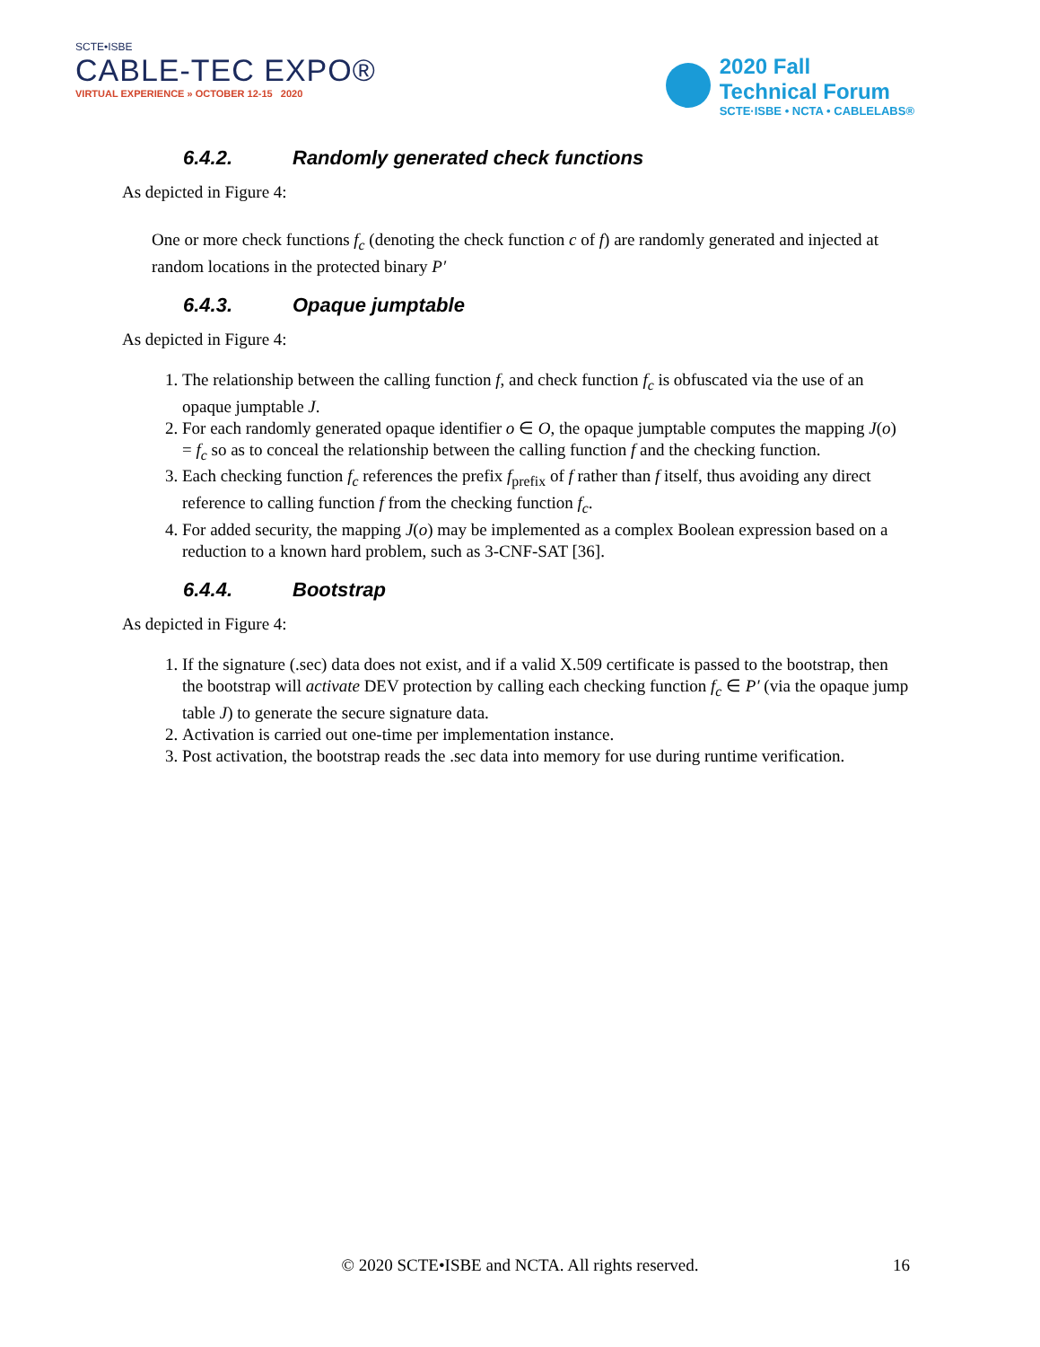SCTE•ISBE
CABLE-TEC EXPO®
VIRTUAL EXPERIENCE » OCTOBER 12-15 2020
2020 Fall
Technical Forum
SCTE·ISBE • NCTA • CABLELABS®
6.4.2. Randomly generated check functions
As depicted in Figure 4:
One or more check functions f<sub>c</sub> (denoting the check function c of f) are randomly generated and injected at random locations in the protected binary P′
6.4.3. Opaque jumptable
As depicted in Figure 4:
1. The relationship between the calling function f, and check function f<sub>c</sub> is obfuscated via the use of an opaque jumptable J.
2. For each randomly generated opaque identifier o ∈ O, the opaque jumptable computes the mapping J(o) = f<sub>c</sub> so as to conceal the relationship between the calling function f and the checking function.
3. Each checking function f<sub>c</sub> references the prefix f<sub>prefix</sub> of f rather than f itself, thus avoiding any direct reference to calling function f from the checking function f<sub>c</sub>.
4. For added security, the mapping J(o) may be implemented as a complex Boolean expression based on a reduction to a known hard problem, such as 3-CNF-SAT [36].
6.4.4. Bootstrap
As depicted in Figure 4:
1. If the signature (.sec) data does not exist, and if a valid X.509 certificate is passed to the bootstrap, then the bootstrap will activate DEV protection by calling each checking function f<sub>c</sub> ∈ P′ (via the opaque jump table J) to generate the secure signature data.
2. Activation is carried out one-time per implementation instance.
3. Post activation, the bootstrap reads the .sec data into memory for use during runtime verification.
© 2020 SCTE•ISBE and NCTA. All rights reserved. 16